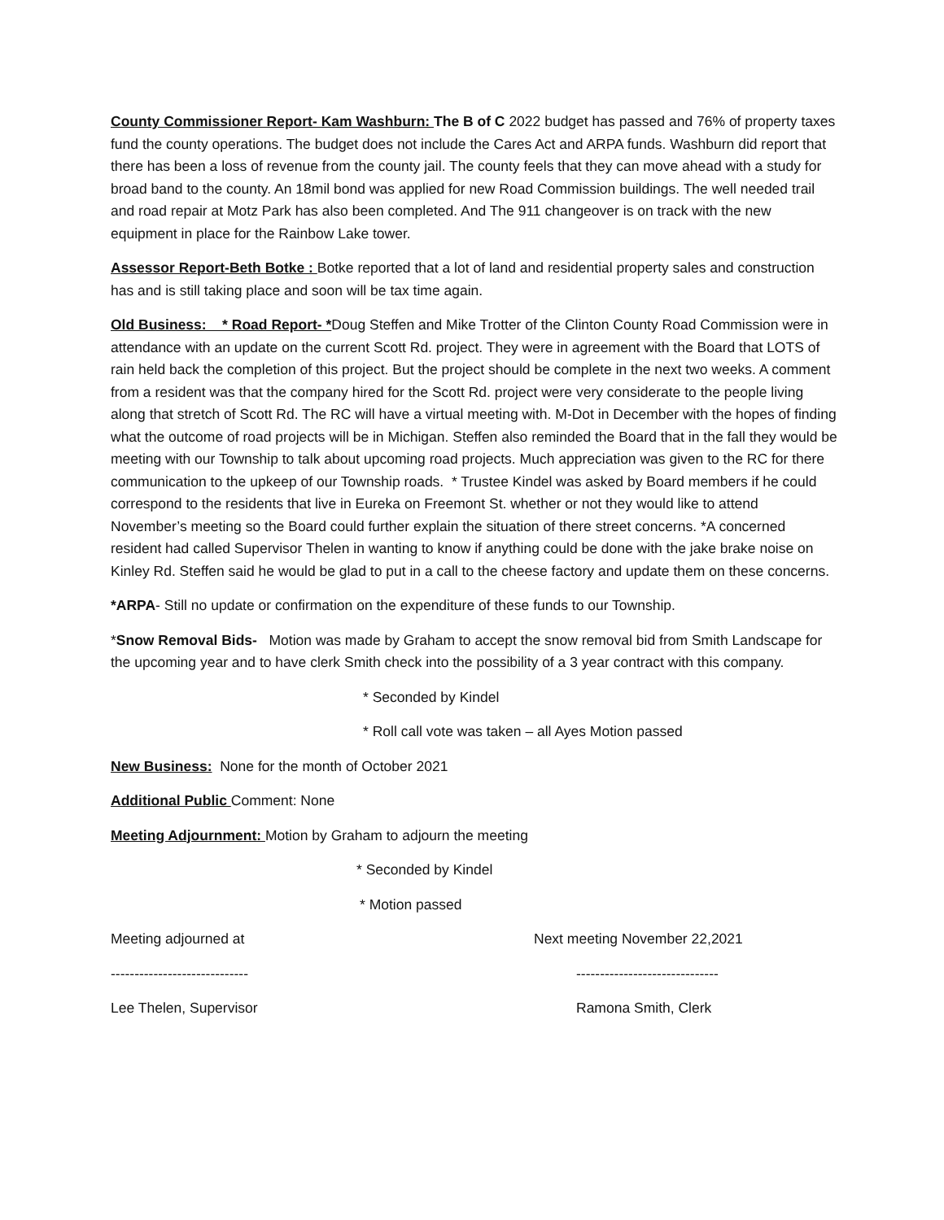County Commissioner Report- Kam Washburn: The B of C 2022 budget has passed and 76% of property taxes fund the county operations. The budget does not include the Cares Act and ARPA funds. Washburn did report that there has been a loss of revenue from the county jail. The county feels that they can move ahead with a study for broad band to the county. An 18mil bond was applied for new Road Commission buildings. The well needed trail and road repair at Motz Park has also been completed. And The 911 changeover is on track with the new equipment in place for the Rainbow Lake tower.
Assessor Report-Beth Botke : Botke reported that a lot of land and residential property sales and construction has and is still taking place and soon will be tax time again.
Old Business: * Road Report- *Doug Steffen and Mike Trotter of the Clinton County Road Commission were in attendance with an update on the current Scott Rd. project. They were in agreement with the Board that LOTS of rain held back the completion of this project. But the project should be complete in the next two weeks. A comment from a resident was that the company hired for the Scott Rd. project were very considerate to the people living along that stretch of Scott Rd. The RC will have a virtual meeting with. M-Dot in December with the hopes of finding what the outcome of road projects will be in Michigan. Steffen also reminded the Board that in the fall they would be meeting with our Township to talk about upcoming road projects. Much appreciation was given to the RC for there communication to the upkeep of our Township roads. * Trustee Kindel was asked by Board members if he could correspond to the residents that live in Eureka on Freemont St. whether or not they would like to attend November’s meeting so the Board could further explain the situation of there street concerns. *A concerned resident had called Supervisor Thelen in wanting to know if anything could be done with the jake brake noise on Kinley Rd. Steffen said he would be glad to put in a call to the cheese factory and update them on these concerns.
*ARPA- Still no update or confirmation on the expenditure of these funds to our Township.
*Snow Removal Bids- Motion was made by Graham to accept the snow removal bid from Smith Landscape for the upcoming year and to have clerk Smith check into the possibility of a 3 year contract with this company.
* Seconded by Kindel
* Roll call vote was taken – all Ayes Motion passed
New Business: None for the month of October 2021
Additional Public Comment: None
Meeting Adjournment: Motion by Graham to adjourn the meeting
* Seconded by Kindel
* Motion passed
Meeting adjourned at Next meeting November 22,2021
----------------------------- ------------------------------
Lee Thelen, Supervisor Ramona Smith, Clerk